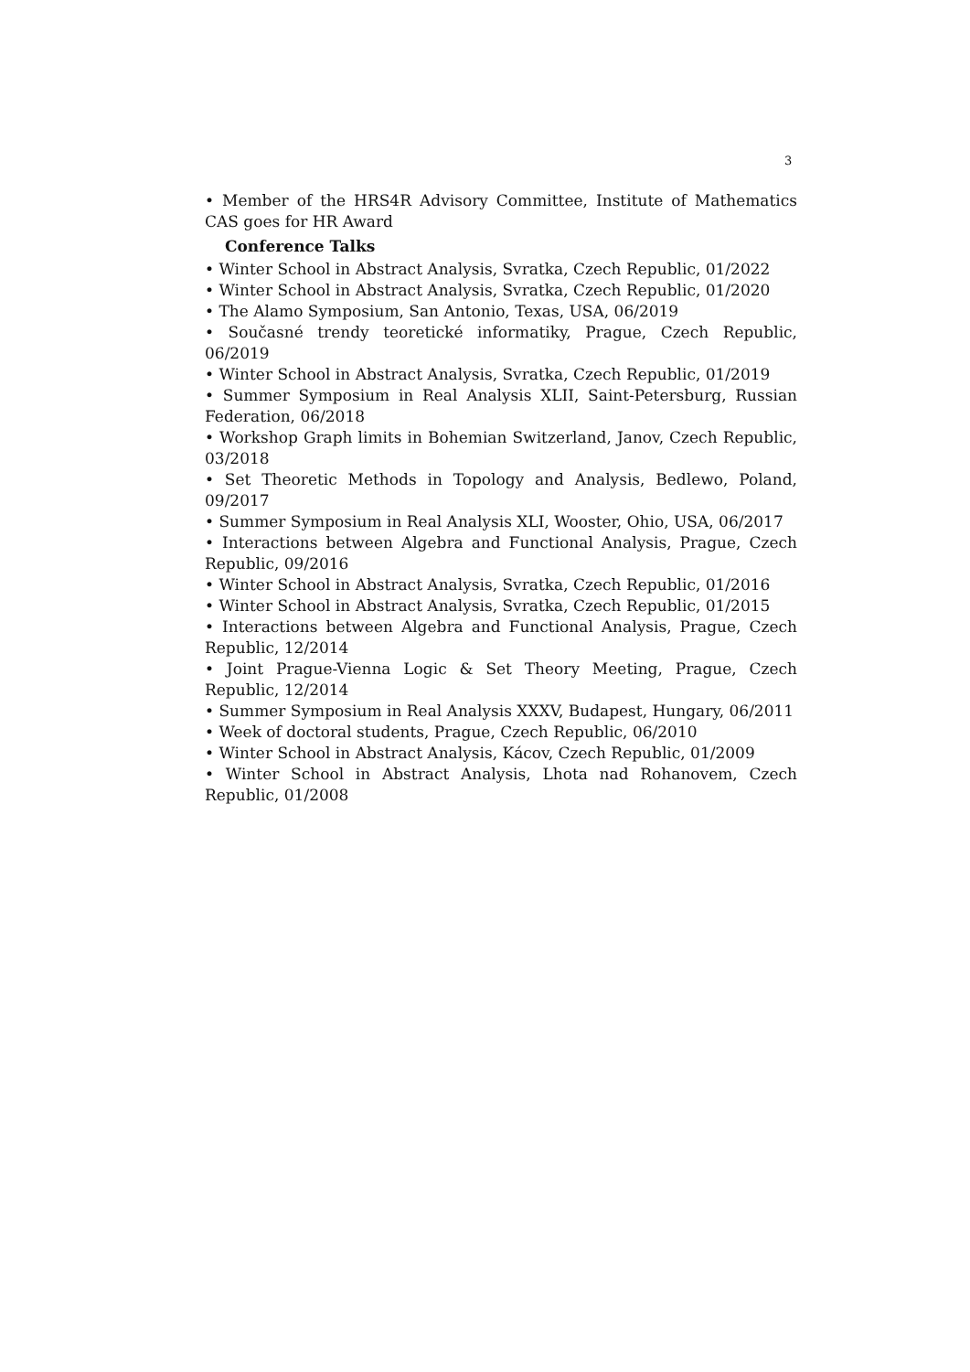3
• Member of the HRS4R Advisory Committee, Institute of Mathematics CAS goes for HR Award
Conference Talks
• Winter School in Abstract Analysis, Svratka, Czech Republic, 01/2022
• Winter School in Abstract Analysis, Svratka, Czech Republic, 01/2020
• The Alamo Symposium, San Antonio, Texas, USA, 06/2019
• Současné trendy teoretické informatiky, Prague, Czech Republic, 06/2019
• Winter School in Abstract Analysis, Svratka, Czech Republic, 01/2019
• Summer Symposium in Real Analysis XLII, Saint-Petersburg, Russian Federation, 06/2018
• Workshop Graph limits in Bohemian Switzerland, Janov, Czech Republic, 03/2018
• Set Theoretic Methods in Topology and Analysis, Bedlewo, Poland, 09/2017
• Summer Symposium in Real Analysis XLI, Wooster, Ohio, USA, 06/2017
• Interactions between Algebra and Functional Analysis, Prague, Czech Republic, 09/2016
• Winter School in Abstract Analysis, Svratka, Czech Republic, 01/2016
• Winter School in Abstract Analysis, Svratka, Czech Republic, 01/2015
• Interactions between Algebra and Functional Analysis, Prague, Czech Republic, 12/2014
• Joint Prague-Vienna Logic & Set Theory Meeting, Prague, Czech Republic, 12/2014
• Summer Symposium in Real Analysis XXXV, Budapest, Hungary, 06/2011
• Week of doctoral students, Prague, Czech Republic, 06/2010
• Winter School in Abstract Analysis, Kácov, Czech Republic, 01/2009
• Winter School in Abstract Analysis, Lhota nad Rohanovem, Czech Republic, 01/2008